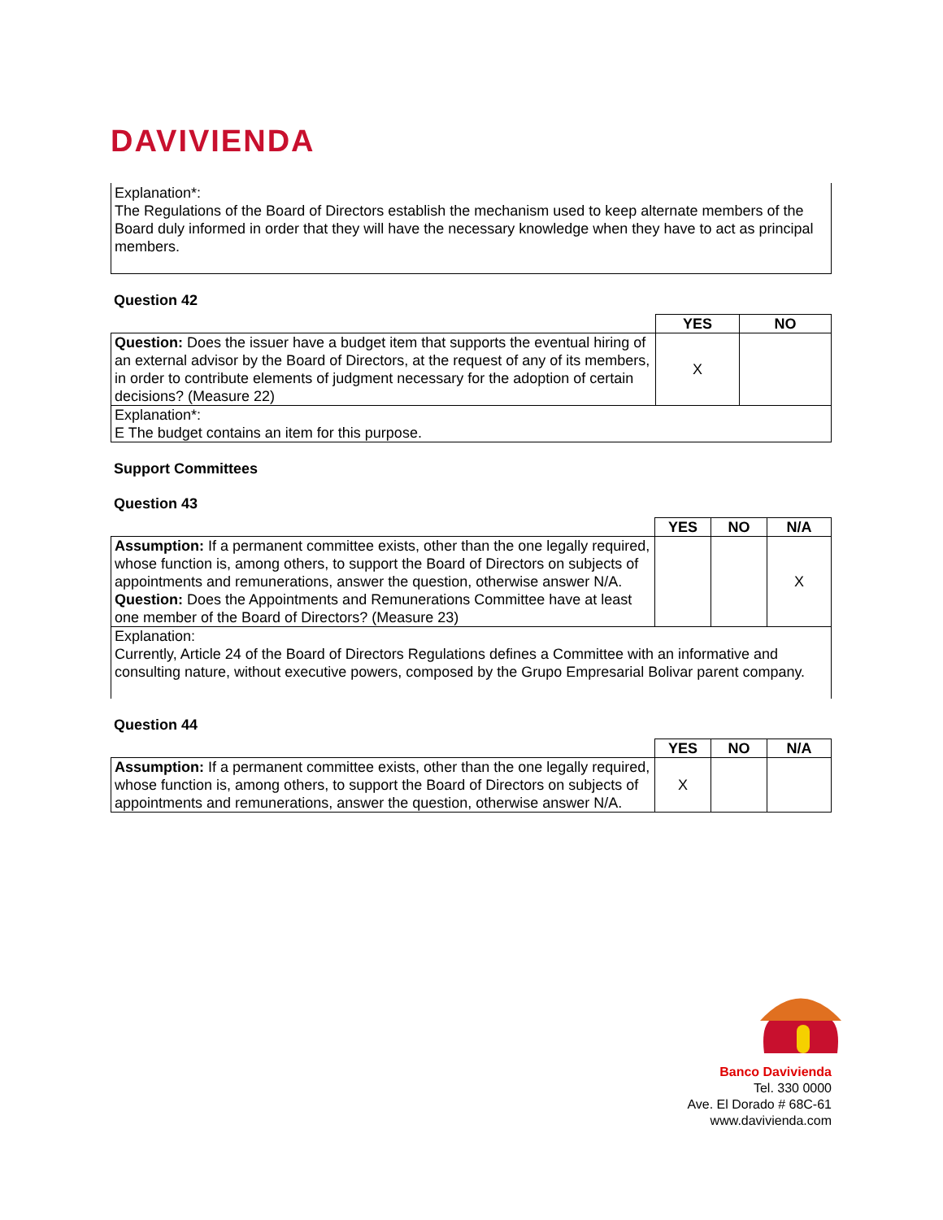DAVIVIENDA
Explanation*:
The Regulations of the Board of Directors establish the mechanism used to keep alternate members of the Board duly informed in order that they will have the necessary knowledge when they have to act as principal members.
Question 42
| | YES | NO |
| Question: Does the issuer have a budget item that supports the eventual hiring of an external advisor by the Board of Directors, at the request of any of its members, in order to contribute elements of judgment necessary for the adoption of certain decisions? (Measure 22) | X | |
| Explanation*: E The budget contains an item for this purpose. | | |
Support Committees
Question 43
| | YES | NO | N/A |
| Assumption: If a permanent committee exists, other than the one legally required, whose function is, among others, to support the Board of Directors on subjects of appointments and remunerations, answer the question, otherwise answer N/A. Question: Does the Appointments and Remunerations Committee have at least one member of the Board of Directors? (Measure 23) | | | X |
| Explanation: Currently, Article 24 of the Board of Directors Regulations defines a Committee with an informative and consulting nature, without executive powers, composed by the Grupo Empresarial Bolivar parent company. | | | |
Question 44
| | YES | NO | N/A |
| Assumption: If a permanent committee exists, other than the one legally required, whose function is, among others, to support the Board of Directors on subjects of appointments and remunerations, answer the question, otherwise answer N/A. | X | | |
Banco Davivienda
Tel. 330 0000
Ave. El Dorado # 68C-61
www.davivienda.com